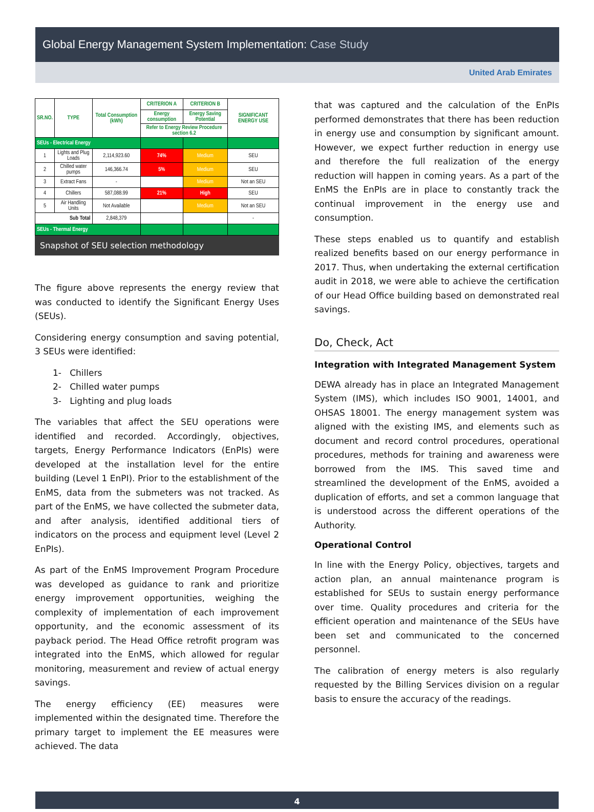Global Energy Management System Implementation: Case Study
United Arab Emirates
| SR.NO. | TYPE | Total Consumption (kWh) | CRITERION A | CRITERION B | SIGNIFICANT ENERGY USE |
| --- | --- | --- | --- | --- | --- |
| | | | Energy consumption | Energy Saving Potential | |
| | | | Refer to Energy Review Procedure section 6.2 | | |
| SEUs - Electrical Energy | | | | | |
| 1 | Lights and Plug Loads | 2,114,923.60 | 74% | Medium | SEU |
| 2 | Chilled water pumps | 146,366.74 | 5% | Medium | SEU |
| 3 | Extract Fans | - | | Medium | Not an SEU |
| 4 | Chillers | 587,088.99 | 21% | High | SEU |
| 5 | Air Handling Units | Not Available | | Medium | Not an SEU |
| Sub Total | | 2,848,379 | | | - |
| SEUs - Thermal Energy | | | | | |
Snapshot of SEU selection methodology
The figure above represents the energy review that was conducted to identify the Significant Energy Uses (SEUs).
Considering energy consumption and saving potential, 3 SEUs were identified:
1- Chillers
2- Chilled water pumps
3- Lighting and plug loads
The variables that affect the SEU operations were identified and recorded. Accordingly, objectives, targets, Energy Performance Indicators (EnPIs) were developed at the installation level for the entire building (Level 1 EnPI). Prior to the establishment of the EnMS, data from the submeters was not tracked. As part of the EnMS, we have collected the submeter data, and after analysis, identified additional tiers of indicators on the process and equipment level (Level 2 EnPIs).
As part of the EnMS Improvement Program Procedure was developed as guidance to rank and prioritize energy improvement opportunities, weighing the complexity of implementation of each improvement opportunity, and the economic assessment of its payback period. The Head Office retrofit program was integrated into the EnMS, which allowed for regular monitoring, measurement and review of actual energy savings.
The energy efficiency (EE) measures were implemented within the designated time. Therefore the primary target to implement the EE measures were achieved. The data
that was captured and the calculation of the EnPIs performed demonstrates that there has been reduction in energy use and consumption by significant amount. However, we expect further reduction in energy use and therefore the full realization of the energy reduction will happen in coming years. As a part of the EnMS the EnPIs are in place to constantly track the continual improvement in the energy use and consumption.
These steps enabled us to quantify and establish realized benefits based on our energy performance in 2017. Thus, when undertaking the external certification audit in 2018, we were able to achieve the certification of our Head Office building based on demonstrated real savings.
Do, Check, Act
Integration with Integrated Management System
DEWA already has in place an Integrated Management System (IMS), which includes ISO 9001, 14001, and OHSAS 18001. The energy management system was aligned with the existing IMS, and elements such as document and record control procedures, operational procedures, methods for training and awareness were borrowed from the IMS. This saved time and streamlined the development of the EnMS, avoided a duplication of efforts, and set a common language that is understood across the different operations of the Authority.
Operational Control
In line with the Energy Policy, objectives, targets and action plan, an annual maintenance program is established for SEUs to sustain energy performance over time. Quality procedures and criteria for the efficient operation and maintenance of the SEUs have been set and communicated to the concerned personnel.
The calibration of energy meters is also regularly requested by the Billing Services division on a regular basis to ensure the accuracy of the readings.
4